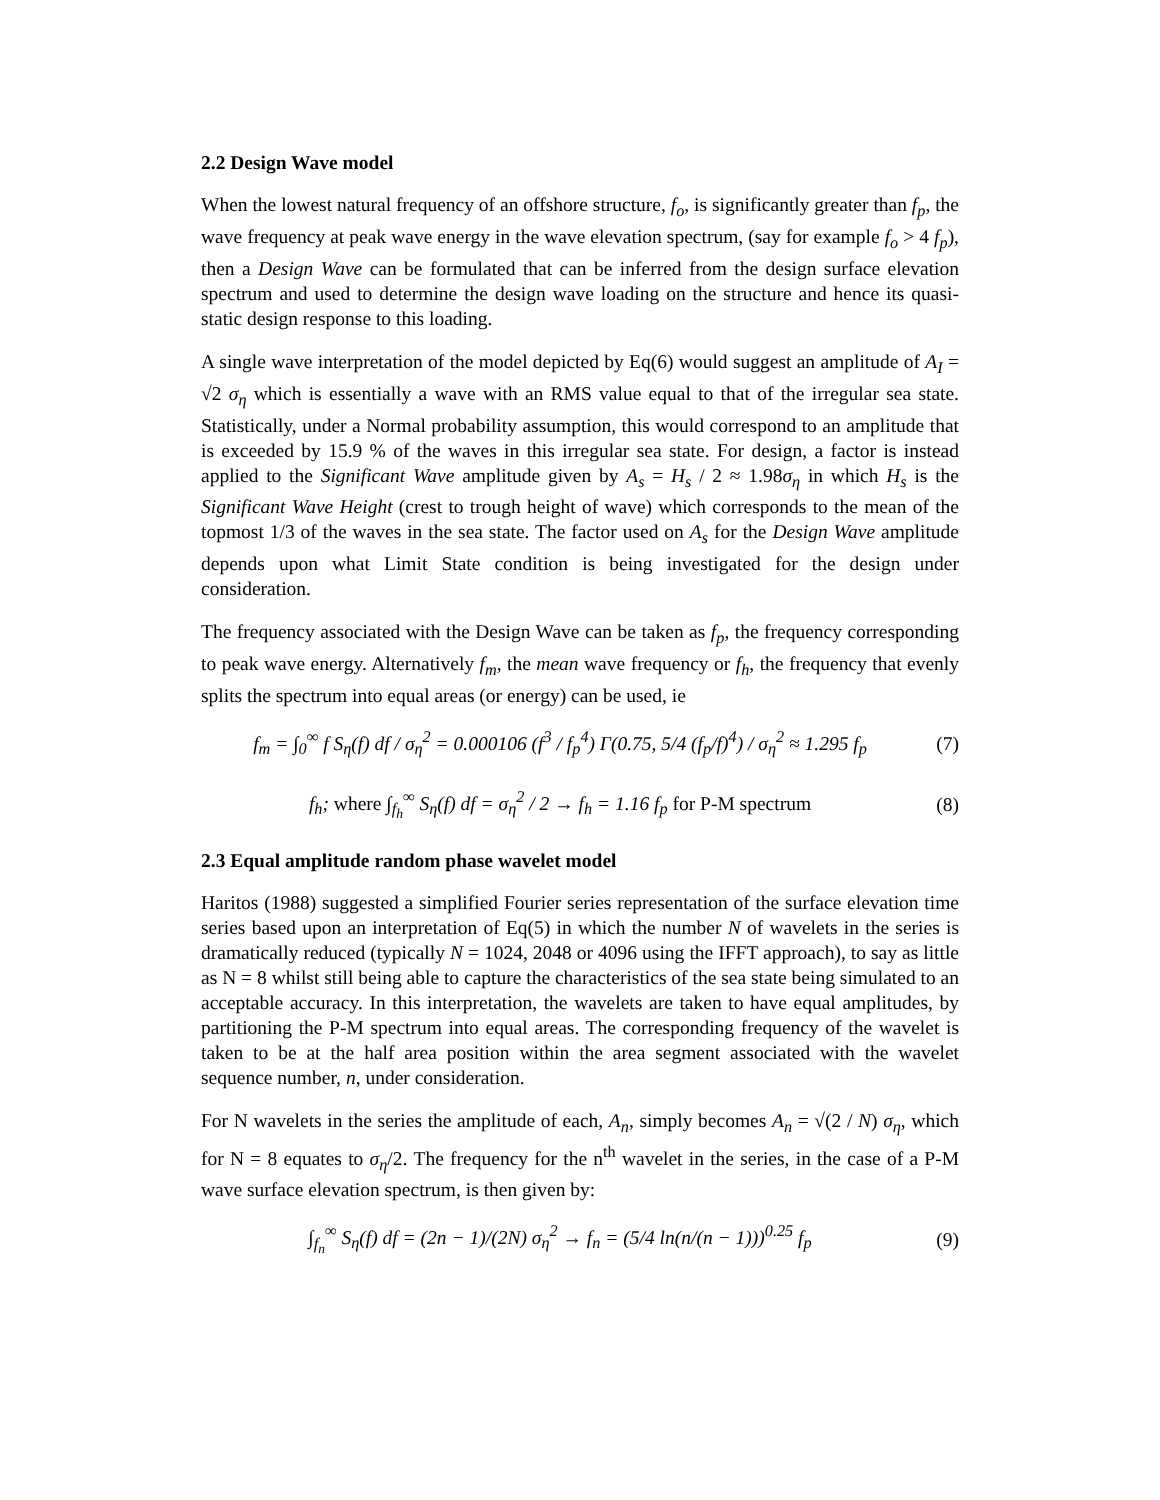2.2 Design Wave model
When the lowest natural frequency of an offshore structure, f<sub>o</sub>, is significantly greater than f<sub>p</sub>, the wave frequency at peak wave energy in the wave elevation spectrum, (say for example f<sub>o</sub> > 4 f<sub>p</sub>), then a Design Wave can be formulated that can be inferred from the design surface elevation spectrum and used to determine the design wave loading on the structure and hence its quasi-static design response to this loading.
A single wave interpretation of the model depicted by Eq(6) would suggest an amplitude of A<sub>I</sub> = √2 σ<sub>η</sub> which is essentially a wave with an RMS value equal to that of the irregular sea state. Statistically, under a Normal probability assumption, this would correspond to an amplitude that is exceeded by 15.9 % of the waves in this irregular sea state. For design, a factor is instead applied to the Significant Wave amplitude given by A<sub>s</sub> = H<sub>s</sub> / 2 ≈ 1.98σ<sub>η</sub> in which H<sub>s</sub> is the Significant Wave Height (crest to trough height of wave) which corresponds to the mean of the topmost 1/3 of the waves in the sea state. The factor used on A<sub>s</sub> for the Design Wave amplitude depends upon what Limit State condition is being investigated for the design under consideration.
The frequency associated with the Design Wave can be taken as f<sub>p</sub>, the frequency corresponding to peak wave energy. Alternatively f<sub>m</sub>, the mean wave frequency or f<sub>h</sub>, the frequency that evenly splits the spectrum into equal areas (or energy) can be used, ie
f<sub>m</sub> = ∫<sub>0</sub><sup>∞</sup> f S<sub>η</sub>(f) df / σ<sub>η</sub><sup>2</sup> = 0.000106 (f<sup>3</sup> / f<sub>p</sub><sup>4</sup>) Γ(0.75, 5/4 (f<sub>p</sub>/f)<sup>4</sup>) / σ<sub>η</sub><sup>2</sup> ≈ 1.295 f<sub>p</sub>
(7)
f<sub>h</sub>; where ∫<sub>f<sub>h</sub></sub><sup>∞</sup> S<sub>η</sub>(f) df = σ<sub>η</sub><sup>2</sup> / 2 → f<sub>h</sub> = 1.16 f<sub>p</sub> for P-M spectrum
(8)
2.3 Equal amplitude random phase wavelet model
Haritos (1988) suggested a simplified Fourier series representation of the surface elevation time series based upon an interpretation of Eq(5) in which the number N of wavelets in the series is dramatically reduced (typically N = 1024, 2048 or 4096 using the IFFT approach), to say as little as N = 8 whilst still being able to capture the characteristics of the sea state being simulated to an acceptable accuracy. In this interpretation, the wavelets are taken to have equal amplitudes, by partitioning the P-M spectrum into equal areas. The corresponding frequency of the wavelet is taken to be at the half area position within the area segment associated with the wavelet sequence number, n, under consideration.
For N wavelets in the series the amplitude of each, A<sub>n</sub>, simply becomes A<sub>n</sub> = √(2 / N) σ<sub>η</sub>, which for N = 8 equates to σ<sub>η</sub>/2. The frequency for the n<sup>th</sup> wavelet in the series, in the case of a P-M wave surface elevation spectrum, is then given by:
∫<sub>f<sub>n</sub></sub><sup>∞</sup> S<sub>η</sub>(f) df = (2n − 1)/(2N) σ<sub>η</sub><sup>2</sup> → f<sub>n</sub> = (5/4 ln(n/(n − 1)))<sup>0.25</sup> f<sub>p</sub>
(9)